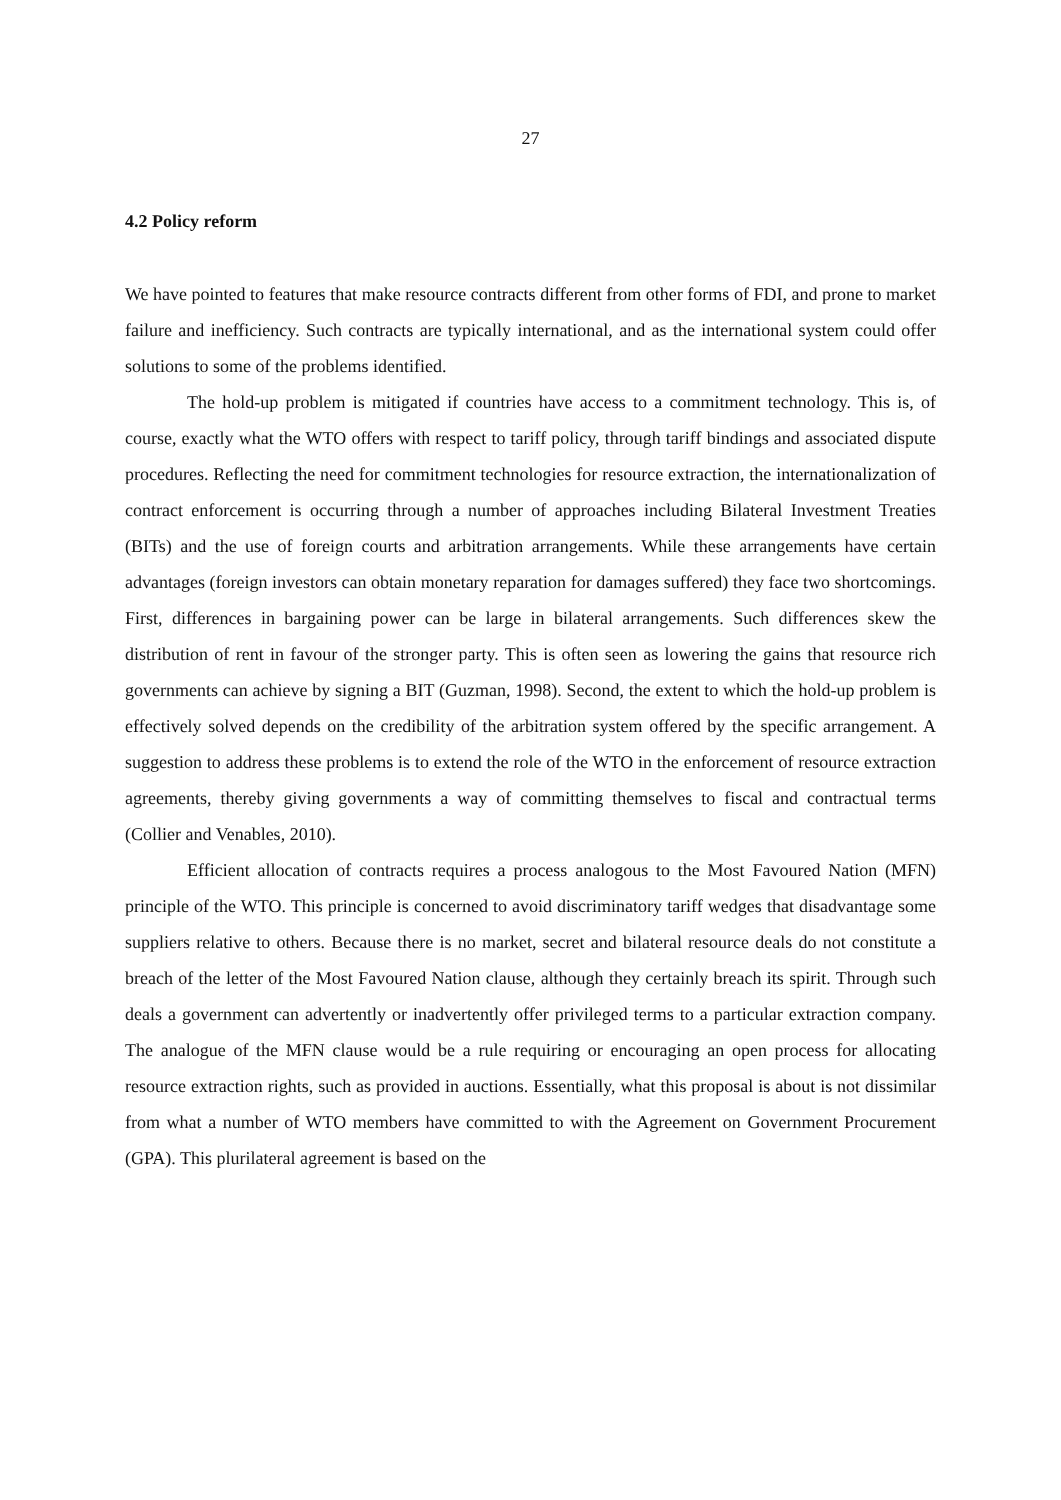27
4.2 Policy reform
We have pointed to features that make resource contracts different from other forms of FDI, and prone to market failure and inefficiency. Such contracts are typically international, and as the international system could offer solutions to some of the problems identified.
The hold-up problem is mitigated if countries have access to a commitment technology. This is, of course, exactly what the WTO offers with respect to tariff policy, through tariff bindings and associated dispute procedures. Reflecting the need for commitment technologies for resource extraction, the internationalization of contract enforcement is occurring through a number of approaches including Bilateral Investment Treaties (BITs) and the use of foreign courts and arbitration arrangements. While these arrangements have certain advantages (foreign investors can obtain monetary reparation for damages suffered) they face two shortcomings. First, differences in bargaining power can be large in bilateral arrangements. Such differences skew the distribution of rent in favour of the stronger party. This is often seen as lowering the gains that resource rich governments can achieve by signing a BIT (Guzman, 1998). Second, the extent to which the hold-up problem is effectively solved depends on the credibility of the arbitration system offered by the specific arrangement. A suggestion to address these problems is to extend the role of the WTO in the enforcement of resource extraction agreements, thereby giving governments a way of committing themselves to fiscal and contractual terms (Collier and Venables, 2010).
Efficient allocation of contracts requires a process analogous to the Most Favoured Nation (MFN) principle of the WTO. This principle is concerned to avoid discriminatory tariff wedges that disadvantage some suppliers relative to others. Because there is no market, secret and bilateral resource deals do not constitute a breach of the letter of the Most Favoured Nation clause, although they certainly breach its spirit. Through such deals a government can advertently or inadvertently offer privileged terms to a particular extraction company. The analogue of the MFN clause would be a rule requiring or encouraging an open process for allocating resource extraction rights, such as provided in auctions. Essentially, what this proposal is about is not dissimilar from what a number of WTO members have committed to with the Agreement on Government Procurement (GPA). This plurilateral agreement is based on the